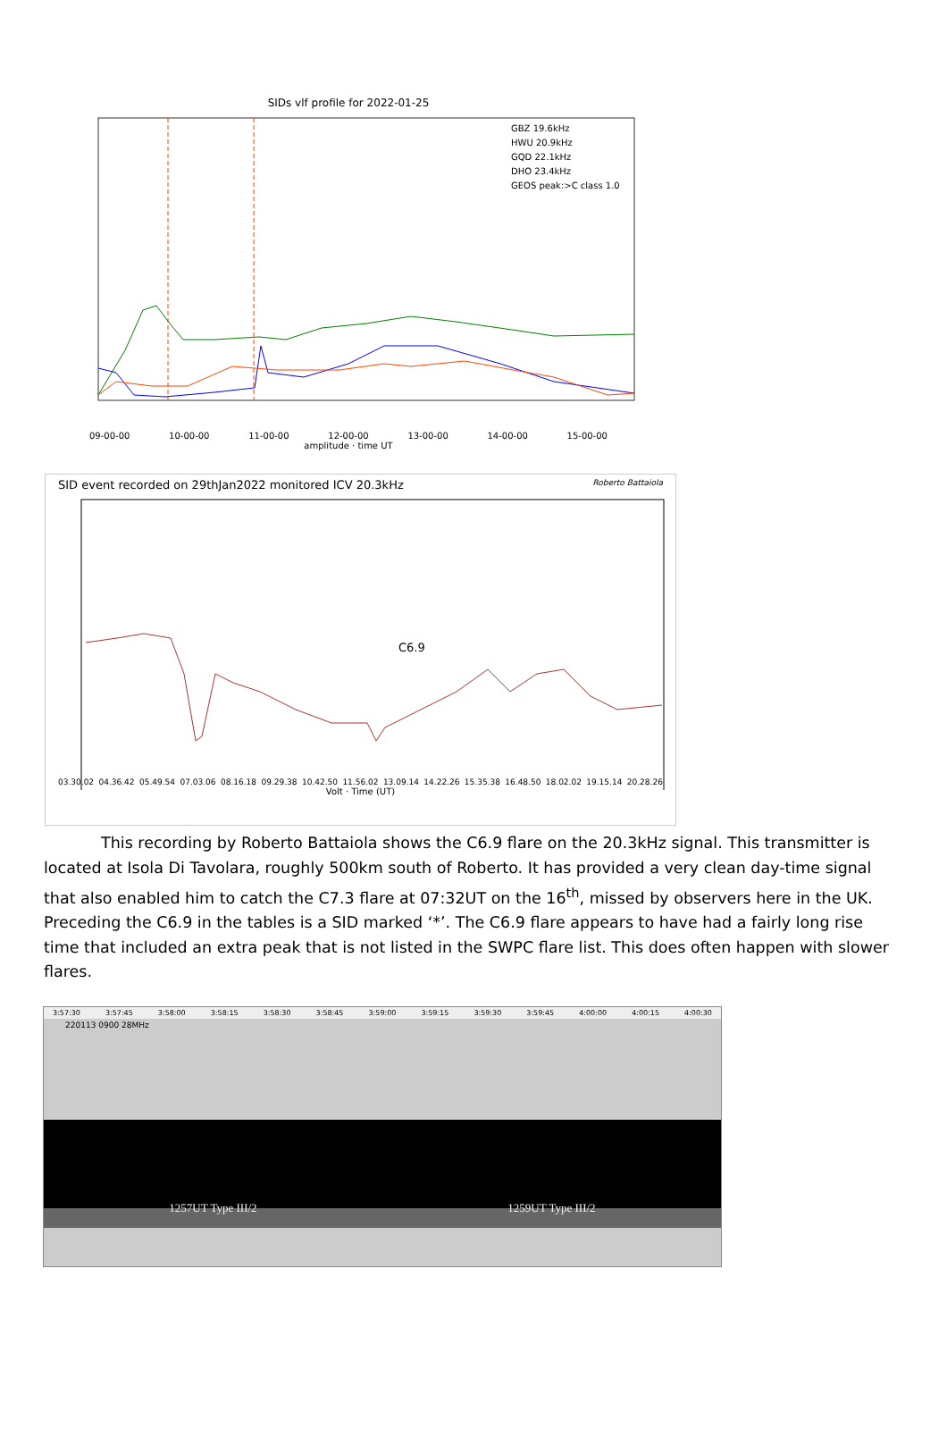SIDs vlf profile for 2022-01-25
GBZ 19.6kHz
HWU 20.9kHz
GQD 22.1kHz
DHO 23.4kHz
GEOS peak:>C class 1.0
09-00-00 10-00-00 11-00-00 12-00-00 13-00-00 14-00-00 15-00-00
amplitude · time UT
SID event recorded on 29thJan2022 monitored ICV 20.3kHz Roberto Battaiola
C6.9
03.30.02 04.36.42 05.49.54 07.03.06 08.16.18 09.29.38 10.42.50 11.56.02 13.09.14 14.22.26 15.35.38 16.48.50 18.02.02 19.15.14 20.28.26
Volt · Time (UT)
This recording by Roberto Battaiola shows the C6.9 flare on the 20.3kHz signal. This transmitter is located at Isola Di Tavolara, roughly 500km south of Roberto. It has provided a very clean day-time signal that also enabled him to catch the C7.3 flare at 07:32UT on the 16<sup>th</sup>, missed by observers here in the UK. Preceding the C6.9 in the tables is a SID marked ‘*’. The C6.9 flare appears to have had a fairly long rise time that included an extra peak that is not listed in the SWPC flare list. This does often happen with slower flares.
3:57:30 3:57:45 3:58:00 3:58:15 3:58:30 3:58:45 3:59:00 3:59:15 3:59:30 3:59:45 4:00:00 4:00:15 4:00:30
220113 0900 28MHz
1257UT Type III/2 1259UT Type III/2